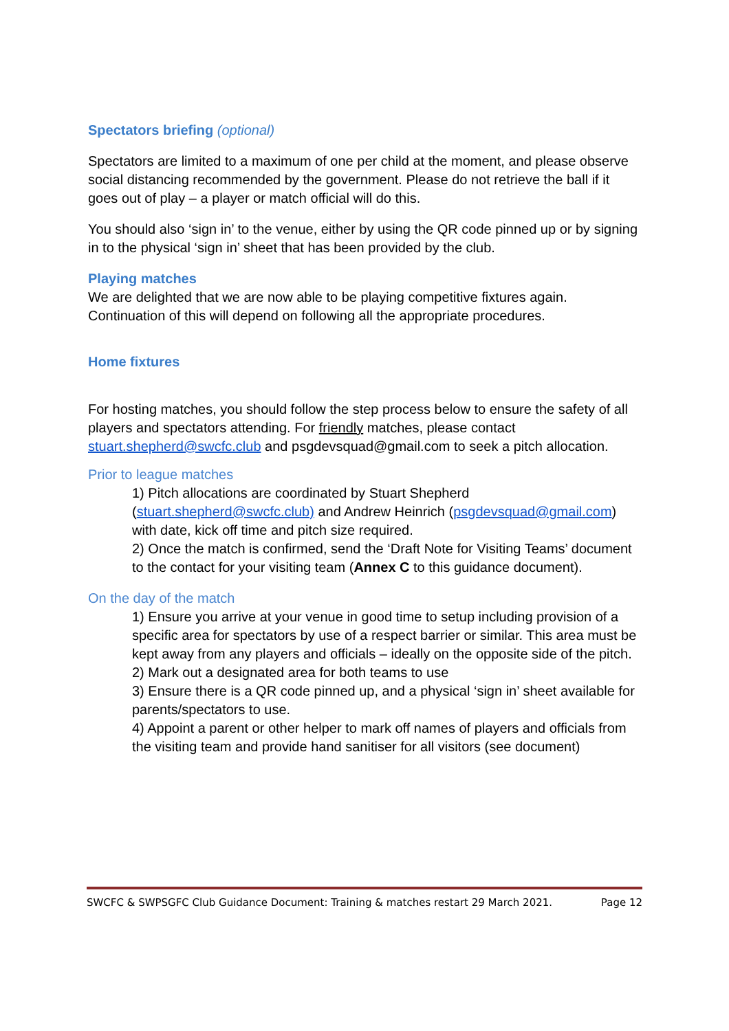Spectators briefing (optional)
Spectators are limited to a maximum of one per child at the moment, and please observe social distancing recommended by the government. Please do not retrieve the ball if it goes out of play – a player or match official will do this.
You should also ‘sign in’ to the venue, either by using the QR code pinned up or by signing in to the physical ‘sign in’ sheet that has been provided by the club.
Playing matches
We are delighted that we are now able to be playing competitive fixtures again. Continuation of this will depend on following all the appropriate procedures.
Home fixtures
For hosting matches, you should follow the step process below to ensure the safety of all players and spectators attending. For friendly matches, please contact stuart.shepherd@swcfc.club and psgdevsquad@gmail.com to seek a pitch allocation.
Prior to league matches
1) Pitch allocations are coordinated by Stuart Shepherd (stuart.shepherd@swcfc.club) and Andrew Heinrich (psgdevsquad@gmail.com) with date, kick off time and pitch size required.
2) Once the match is confirmed, send the ‘Draft Note for Visiting Teams’ document to the contact for your visiting team (Annex C to this guidance document).
On the day of the match
1) Ensure you arrive at your venue in good time to setup including provision of a specific area for spectators by use of a respect barrier or similar. This area must be kept away from any players and officials – ideally on the opposite side of the pitch.
2) Mark out a designated area for both teams to use
3) Ensure there is a QR code pinned up, and a physical ‘sign in’ sheet available for parents/spectators to use.
4) Appoint a parent or other helper to mark off names of players and officials from the visiting team and provide hand sanitiser for all visitors (see document)
SWCFC & SWPSGFC Club Guidance Document: Training & matches restart 29 March 2021. Page 12